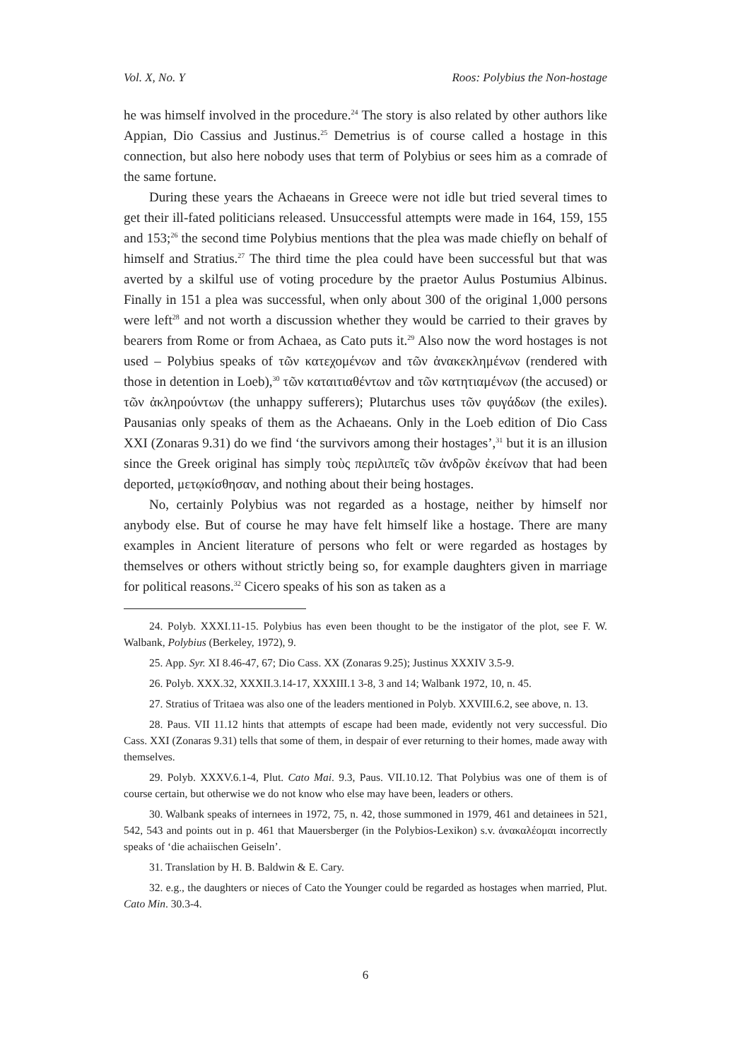Vol. X, No. Y Roos: Polybius the Non-hostage
he was himself involved in the procedure.<sup>24</sup> The story is also related by other authors like Appian, Dio Cassius and Justinus.<sup>25</sup> Demetrius is of course called a hostage in this connection, but also here nobody uses that term of Polybius or sees him as a comrade of the same fortune.
During these years the Achaeans in Greece were not idle but tried several times to get their ill-fated politicians released. Unsuccessful attempts were made in 164, 159, 155 and 153;<sup>26</sup> the second time Polybius mentions that the plea was made chiefly on behalf of himself and Stratius.<sup>27</sup> The third time the plea could have been successful but that was averted by a skilful use of voting procedure by the praetor Aulus Postumius Albinus. Finally in 151 a plea was successful, when only about 300 of the original 1,000 persons were left<sup>28</sup> and not worth a discussion whether they would be carried to their graves by bearers from Rome or from Achaea, as Cato puts it.<sup>29</sup> Also now the word hostages is not used – Polybius speaks of τῶν κατεχομένων and τῶν ἀνακεκλημένων (rendered with those in detention in Loeb),<sup>30</sup> τῶν καταιτιαθέντων and τῶν κατητιαμένων (the accused) or τῶν ἀκληρούντων (the unhappy sufferers); Plutarchus uses τῶν φυγάδων (the exiles). Pausanias only speaks of them as the Achaeans. Only in the Loeb edition of Dio Cass XXI (Zonaras 9.31) do we find ‘the survivors among their hostages’,<sup>31</sup> but it is an illusion since the Greek original has simply τοὺς περιλιπεῖς τῶν ἀνδρῶν ἐκείνων that had been deported, μετῳκίσθησαν, and nothing about their being hostages.
No, certainly Polybius was not regarded as a hostage, neither by himself nor anybody else. But of course he may have felt himself like a hostage. There are many examples in Ancient literature of persons who felt or were regarded as hostages by themselves or others without strictly being so, for example daughters given in marriage for political reasons.<sup>32</sup> Cicero speaks of his son as taken as a
24. Polyb. XXXI.11-15. Polybius has even been thought to be the instigator of the plot, see F. W. Walbank, Polybius (Berkeley, 1972), 9.
25. App. Syr. XI 8.46-47, 67; Dio Cass. XX (Zonaras 9.25); Justinus XXXIV 3.5-9.
26. Polyb. XXX.32, XXXII.3.14-17, XXXIII.1 3-8, 3 and 14; Walbank 1972, 10, n. 45.
27. Stratius of Tritaea was also one of the leaders mentioned in Polyb. XXVIII.6.2, see above, n. 13.
28. Paus. VII 11.12 hints that attempts of escape had been made, evidently not very successful. Dio Cass. XXI (Zonaras 9.31) tells that some of them, in despair of ever returning to their homes, made away with themselves.
29. Polyb. XXXV.6.1-4, Plut. Cato Mai. 9.3, Paus. VII.10.12. That Polybius was one of them is of course certain, but otherwise we do not know who else may have been, leaders or others.
30. Walbank speaks of internees in 1972, 75, n. 42, those summoned in 1979, 461 and detainees in 521, 542, 543 and points out in p. 461 that Mauersberger (in the Polybios-Lexikon) s.v. ἀνακαλέομαι incorrectly speaks of ‘die achaiischen Geiseln’.
31. Translation by H. B. Baldwin & E. Cary.
32. e.g., the daughters or nieces of Cato the Younger could be regarded as hostages when married, Plut. Cato Min. 30.3-4.
6